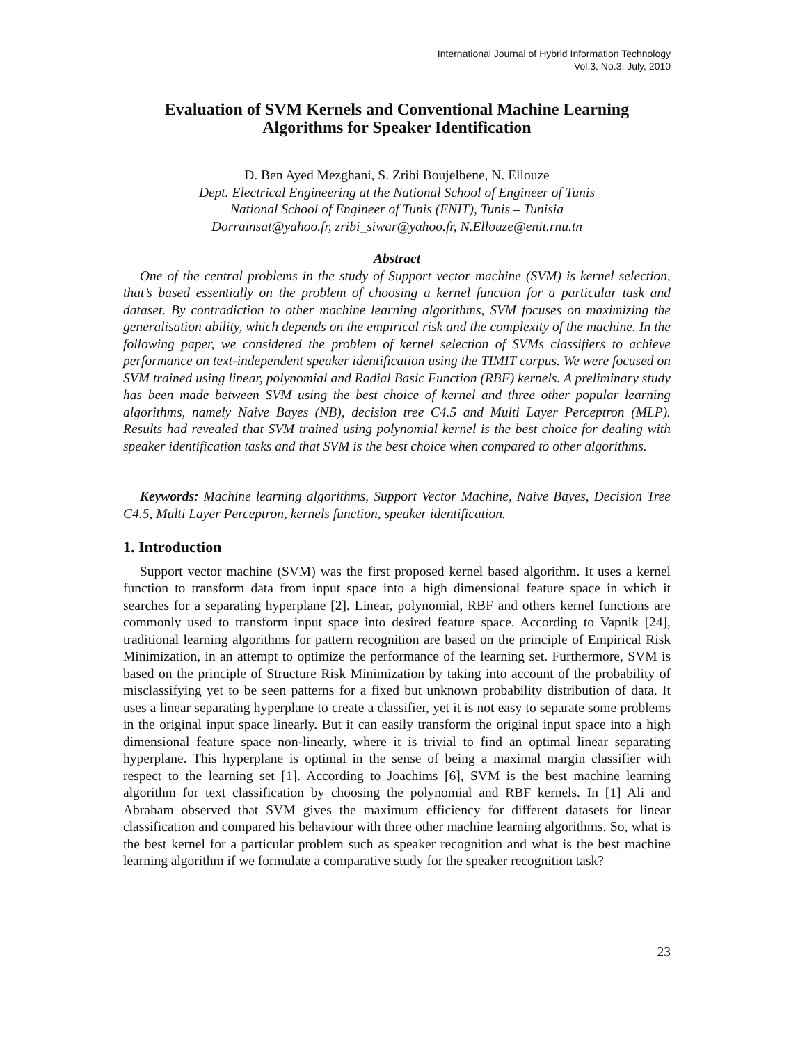International Journal of Hybrid Information Technology
Vol.3, No.3, July, 2010
Evaluation of SVM Kernels and Conventional Machine Learning Algorithms for Speaker Identification
D. Ben Ayed Mezghani, S. Zribi Boujelbene, N. Ellouze
Dept. Electrical Engineering at the National School of Engineer of Tunis
National School of Engineer of Tunis (ENIT), Tunis – Tunisia
Dorrainsat@yahoo.fr, zribi_siwar@yahoo.fr, N.Ellouze@enit.rnu.tn
Abstract
One of the central problems in the study of Support vector machine (SVM) is kernel selection, that’s based essentially on the problem of choosing a kernel function for a particular task and dataset. By contradiction to other machine learning algorithms, SVM focuses on maximizing the generalisation ability, which depends on the empirical risk and the complexity of the machine. In the following paper, we considered the problem of kernel selection of SVMs classifiers to achieve performance on text-independent speaker identification using the TIMIT corpus. We were focused on SVM trained using linear, polynomial and Radial Basic Function (RBF) kernels. A preliminary study has been made between SVM using the best choice of kernel and three other popular learning algorithms, namely Naive Bayes (NB), decision tree C4.5 and Multi Layer Perceptron (MLP). Results had revealed that SVM trained using polynomial kernel is the best choice for dealing with speaker identification tasks and that SVM is the best choice when compared to other algorithms.
Keywords: Machine learning algorithms, Support Vector Machine, Naive Bayes, Decision Tree C4.5, Multi Layer Perceptron, kernels function, speaker identification.
1. Introduction
Support vector machine (SVM) was the first proposed kernel based algorithm. It uses a kernel function to transform data from input space into a high dimensional feature space in which it searches for a separating hyperplane [2]. Linear, polynomial, RBF and others kernel functions are commonly used to transform input space into desired feature space. According to Vapnik [24], traditional learning algorithms for pattern recognition are based on the principle of Empirical Risk Minimization, in an attempt to optimize the performance of the learning set. Furthermore, SVM is based on the principle of Structure Risk Minimization by taking into account of the probability of misclassifying yet to be seen patterns for a fixed but unknown probability distribution of data. It uses a linear separating hyperplane to create a classifier, yet it is not easy to separate some problems in the original input space linearly. But it can easily transform the original input space into a high dimensional feature space non-linearly, where it is trivial to find an optimal linear separating hyperplane. This hyperplane is optimal in the sense of being a maximal margin classifier with respect to the learning set [1]. According to Joachims [6], SVM is the best machine learning algorithm for text classification by choosing the polynomial and RBF kernels. In [1] Ali and Abraham observed that SVM gives the maximum efficiency for different datasets for linear classification and compared his behaviour with three other machine learning algorithms. So, what is the best kernel for a particular problem such as speaker recognition and what is the best machine learning algorithm if we formulate a comparative study for the speaker recognition task?
23